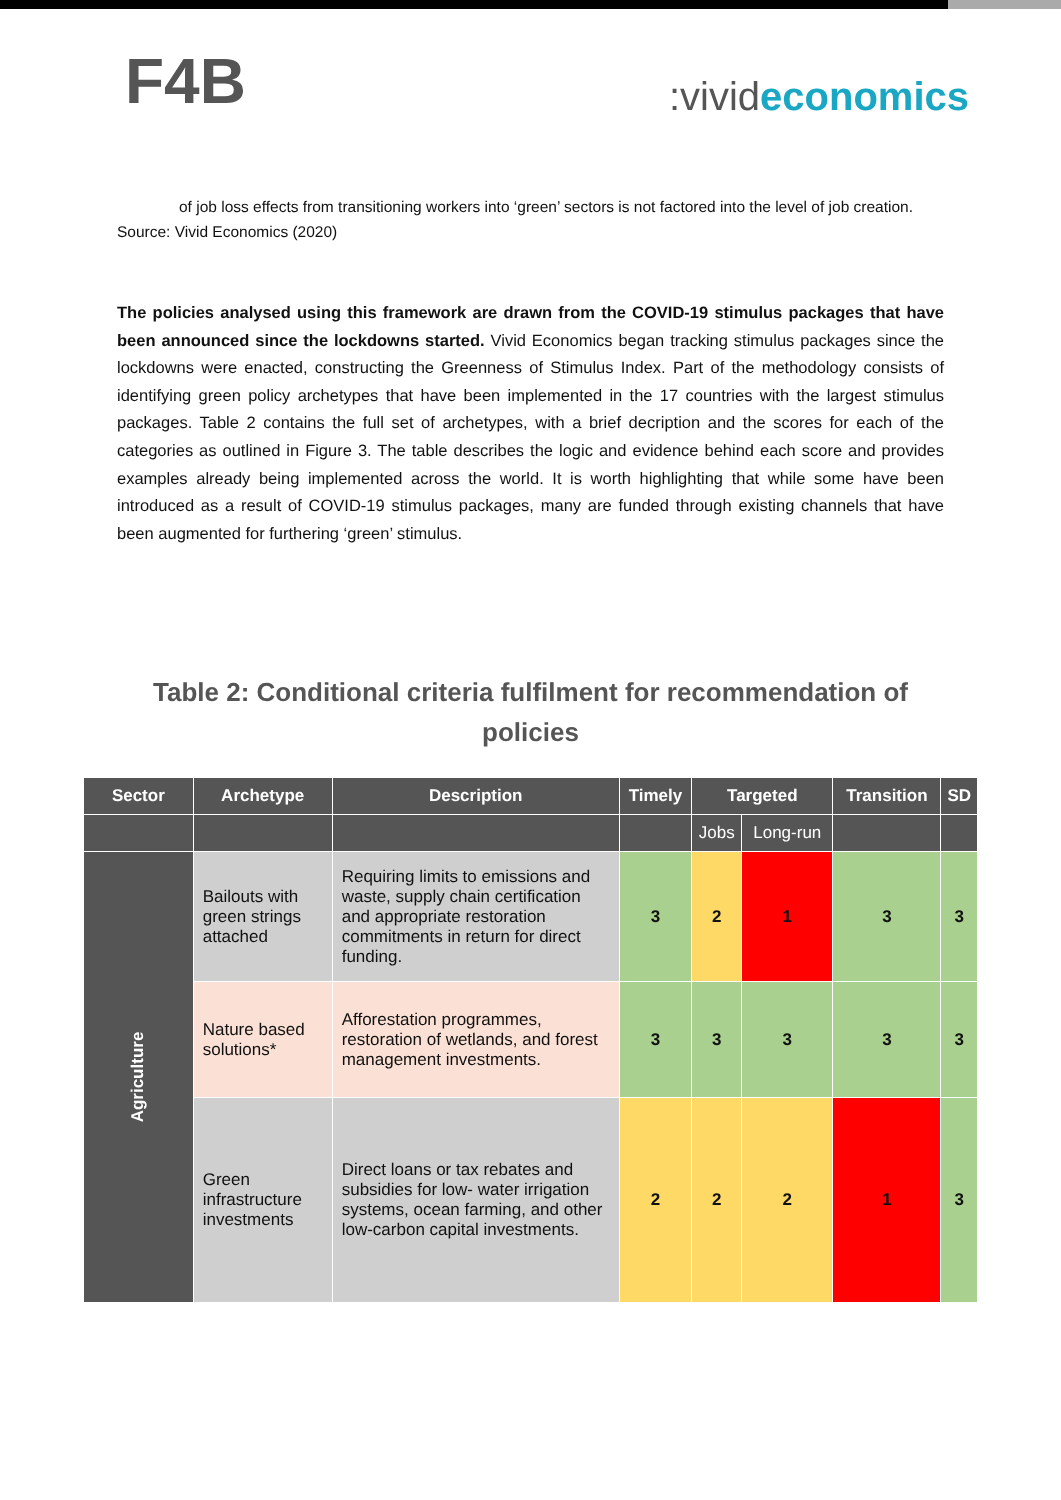F4B
:vivideconomics
of job loss effects from transitioning workers into ‘green’ sectors is not factored into the level of job creation.
Source: Vivid Economics (2020)
The policies analysed using this framework are drawn from the COVID-19 stimulus packages that have been announced since the lockdowns started. Vivid Economics began tracking stimulus packages since the lockdowns were enacted, constructing the Greenness of Stimulus Index. Part of the methodology consists of identifying green policy archetypes that have been implemented in the 17 countries with the largest stimulus packages. Table 2 contains the full set of archetypes, with a brief decription and the scores for each of the categories as outlined in Figure 3. The table describes the logic and evidence behind each score and provides examples already being implemented across the world. It is worth highlighting that while some have been introduced as a result of COVID-19 stimulus packages, many are funded through existing channels that have been augmented for furthering ‘green’ stimulus.
Table 2: Conditional criteria fulfilment for recommendation of policies
| Sector | Archetype | Description | Timely | Targeted | | Transition | SD |
| --- | --- | --- | --- | --- | --- | --- | --- |
| | | | | Jobs | Long-run | | |
| Agriculture | Bailouts with green strings attached | Requiring limits to emissions and waste, supply chain certification and appropriate restoration commitments in return for direct funding. | 3 | 2 | 1 | 3 | 3 |
| | Nature based solutions* | Afforestation programmes, restoration of wetlands, and forest management investments. | 3 | 3 | 3 | 3 | 3 |
| | Green infrastructure investments | Direct loans or tax rebates and subsidies for low- water irrigation systems, ocean farming, and other low-carbon capital investments. | 2 | 2 | 2 | 1 | 3 |